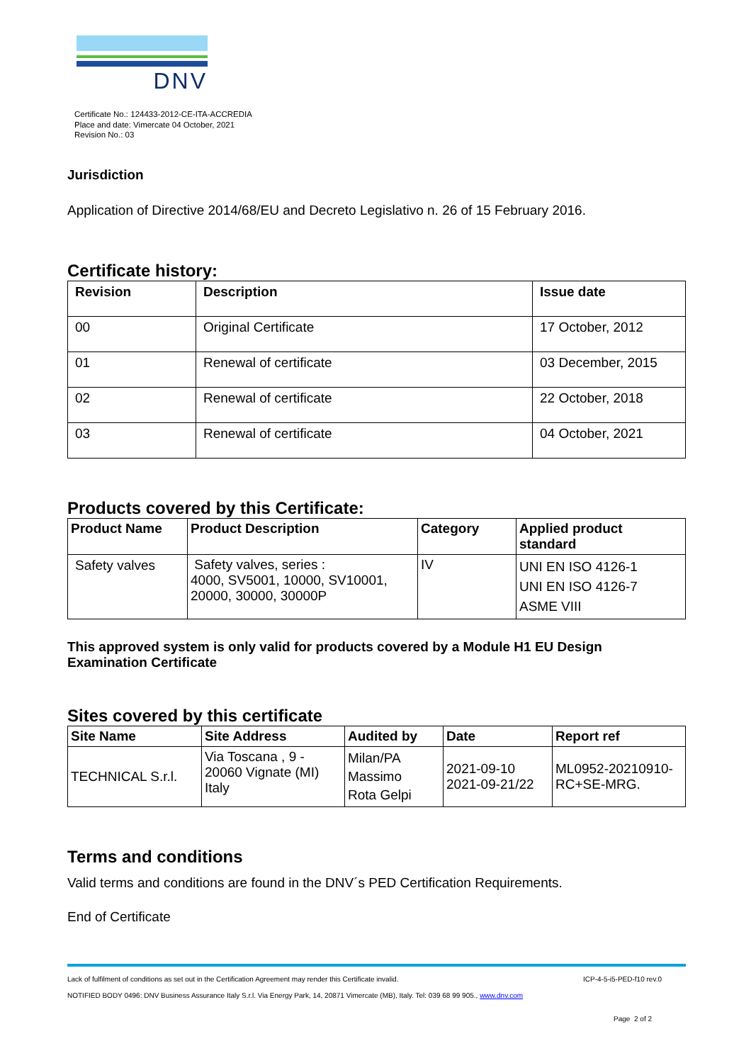DNV
Certificate No.: 124433-2012-CE-ITA-ACCREDIA
Place and date: Vimercate 04 October, 2021
Revision No.: 03
Jurisdiction
Application of Directive 2014/68/EU and Decreto Legislativo n. 26 of 15 February 2016.
Certificate history:
| Revision | Description | Issue date |
| --- | --- | --- |
| 00 | Original Certificate | 17 October, 2012 |
| 01 | Renewal of certificate | 03 December, 2015 |
| 02 | Renewal of certificate | 22 October, 2018 |
| 03 | Renewal of certificate | 04 October, 2021 |
Products covered by this Certificate:
| Product Name | Product Description | Category | Applied product standard |
| --- | --- | --- | --- |
| Safety valves | Safety valves, series : 4000, SV5001, 10000, SV10001, 20000, 30000, 30000P | IV | UNI EN ISO 4126-1 UNI EN ISO 4126-7 ASME VIII |
This approved system is only valid for products covered by a Module H1 EU Design Examination Certificate
Sites covered by this certificate
| Site Name | Site Address | Audited by | Date | Report ref |
| --- | --- | --- | --- | --- |
| TECHNICAL S.r.l. | Via Toscana , 9 - 20060 Vignate (MI) Italy | Milan/PA Massimo Rota Gelpi | 2021-09-10 2021-09-21/22 | ML0952-20210910-RC+SE-MRG. |
Terms and conditions
Valid terms and conditions are found in the DNV´s PED Certification Requirements.
End of Certificate
Lack of fulfilment of conditions as set out in the Certification Agreement may render this Certificate invalid. ICP-4-5-i5-PED-f10 rev.0
NOTIFIED BODY 0496: DNV Business Assurance Italy S.r.l. Via Energy Park, 14, 20871 Vimercate (MB), Italy. Tel: 039 68 99 905., www.dnv.com
Page 2 of 2